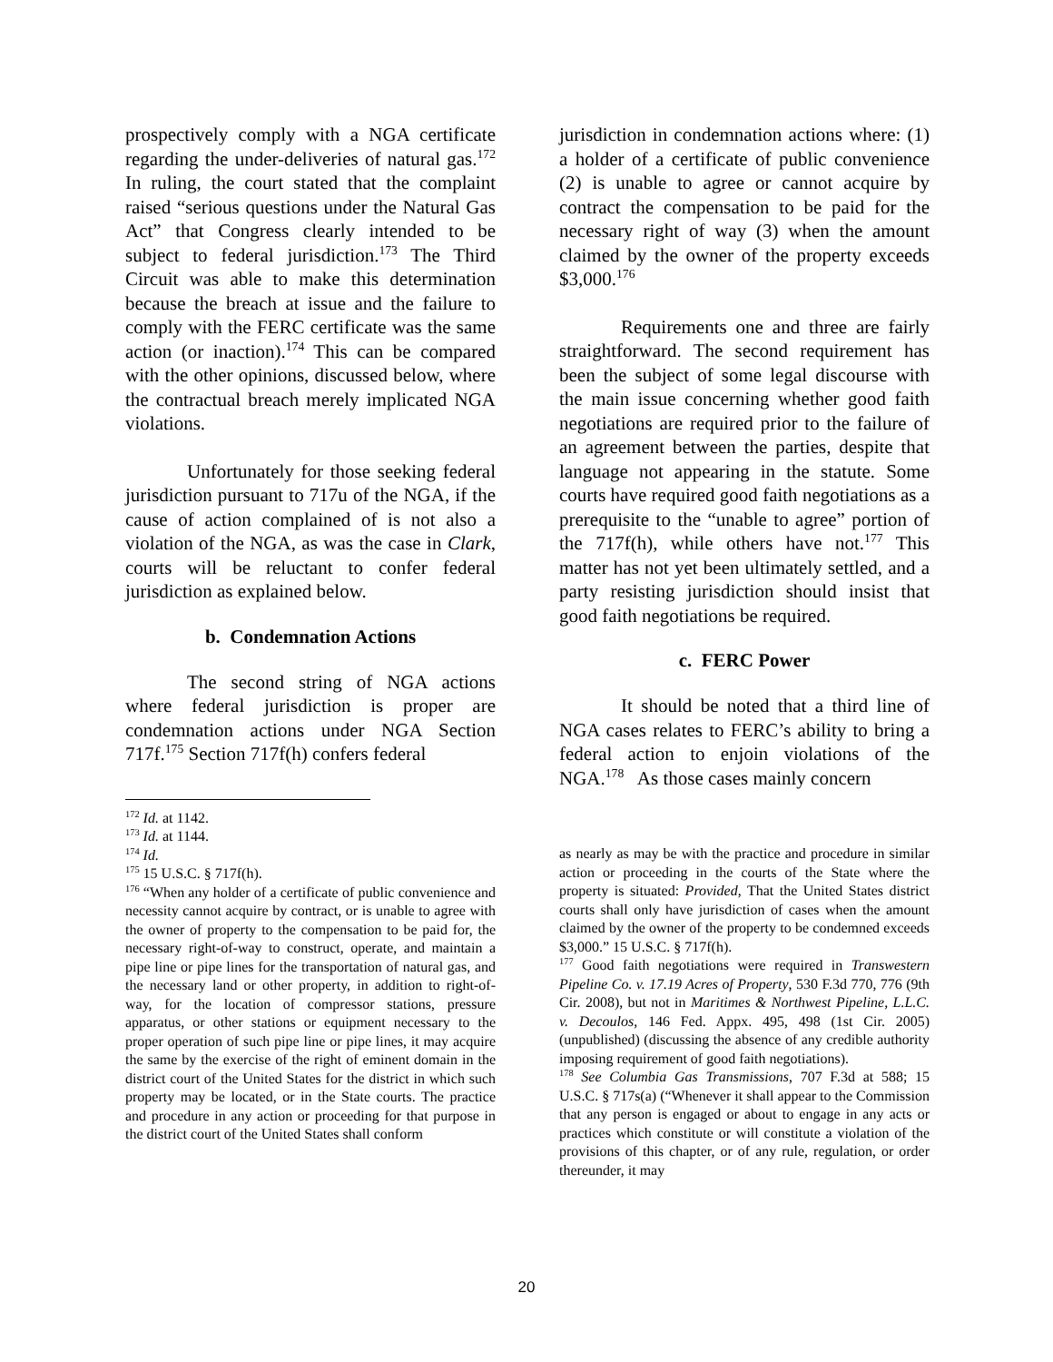prospectively comply with a NGA certificate regarding the under-deliveries of natural gas.<sup>172</sup> In ruling, the court stated that the complaint raised “serious questions under the Natural Gas Act” that Congress clearly intended to be subject to federal jurisdiction.<sup>173</sup> The Third Circuit was able to make this determination because the breach at issue and the failure to comply with the FERC certificate was the same action (or inaction).<sup>174</sup> This can be compared with the other opinions, discussed below, where the contractual breach merely implicated NGA violations.
Unfortunately for those seeking federal jurisdiction pursuant to 717u of the NGA, if the cause of action complained of is not also a violation of the NGA, as was the case in Clark, courts will be reluctant to confer federal jurisdiction as explained below.
b. Condemnation Actions
The second string of NGA actions where federal jurisdiction is proper are condemnation actions under NGA Section 717f.<sup>175</sup> Section 717f(h) confers federal
<sup>172</sup> Id. at 1142.
<sup>173</sup> Id. at 1144.
<sup>174</sup> Id.
<sup>175</sup> 15 U.S.C. § 717f(h).
<sup>176</sup> “When any holder of a certificate of public convenience and necessity cannot acquire by contract, or is unable to agree with the owner of property to the compensation to be paid for, the necessary right-of-way to construct, operate, and maintain a pipe line or pipe lines for the transportation of natural gas, and the necessary land or other property, in addition to right-of-way, for the location of compressor stations, pressure apparatus, or other stations or equipment necessary to the proper operation of such pipe line or pipe lines, it may acquire the same by the exercise of the right of eminent domain in the district court of the United States for the district in which such property may be located, or in the State courts. The practice and procedure in any action or proceeding for that purpose in the district court of the United States shall conform
jurisdiction in condemnation actions where: (1) a holder of a certificate of public convenience (2) is unable to agree or cannot acquire by contract the compensation to be paid for the necessary right of way (3) when the amount claimed by the owner of the property exceeds $3,000.<sup>176</sup>
Requirements one and three are fairly straightforward. The second requirement has been the subject of some legal discourse with the main issue concerning whether good faith negotiations are required prior to the failure of an agreement between the parties, despite that language not appearing in the statute. Some courts have required good faith negotiations as a prerequisite to the “unable to agree” portion of the 717f(h), while others have not.<sup>177</sup> This matter has not yet been ultimately settled, and a party resisting jurisdiction should insist that good faith negotiations be required.
c. FERC Power
It should be noted that a third line of NGA cases relates to FERC’s ability to bring a federal action to enjoin violations of the NGA.<sup>178</sup> As those cases mainly concern
as nearly as may be with the practice and procedure in similar action or proceeding in the courts of the State where the property is situated: Provided, That the United States district courts shall only have jurisdiction of cases when the amount claimed by the owner of the property to be condemned exceeds $3,000.” 15 U.S.C. § 717f(h).
<sup>177</sup> Good faith negotiations were required in Transwestern Pipeline Co. v. 17.19 Acres of Property, 530 F.3d 770, 776 (9th Cir. 2008), but not in Maritimes & Northwest Pipeline, L.L.C. v. Decoulos, 146 Fed. Appx. 495, 498 (1st Cir. 2005) (unpublished) (discussing the absence of any credible authority imposing requirement of good faith negotiations).
<sup>178</sup> See Columbia Gas Transmissions, 707 F.3d at 588; 15 U.S.C. § 717s(a) (“Whenever it shall appear to the Commission that any person is engaged or about to engage in any acts or practices which constitute or will constitute a violation of the provisions of this chapter, or of any rule, regulation, or order thereunder, it may
20